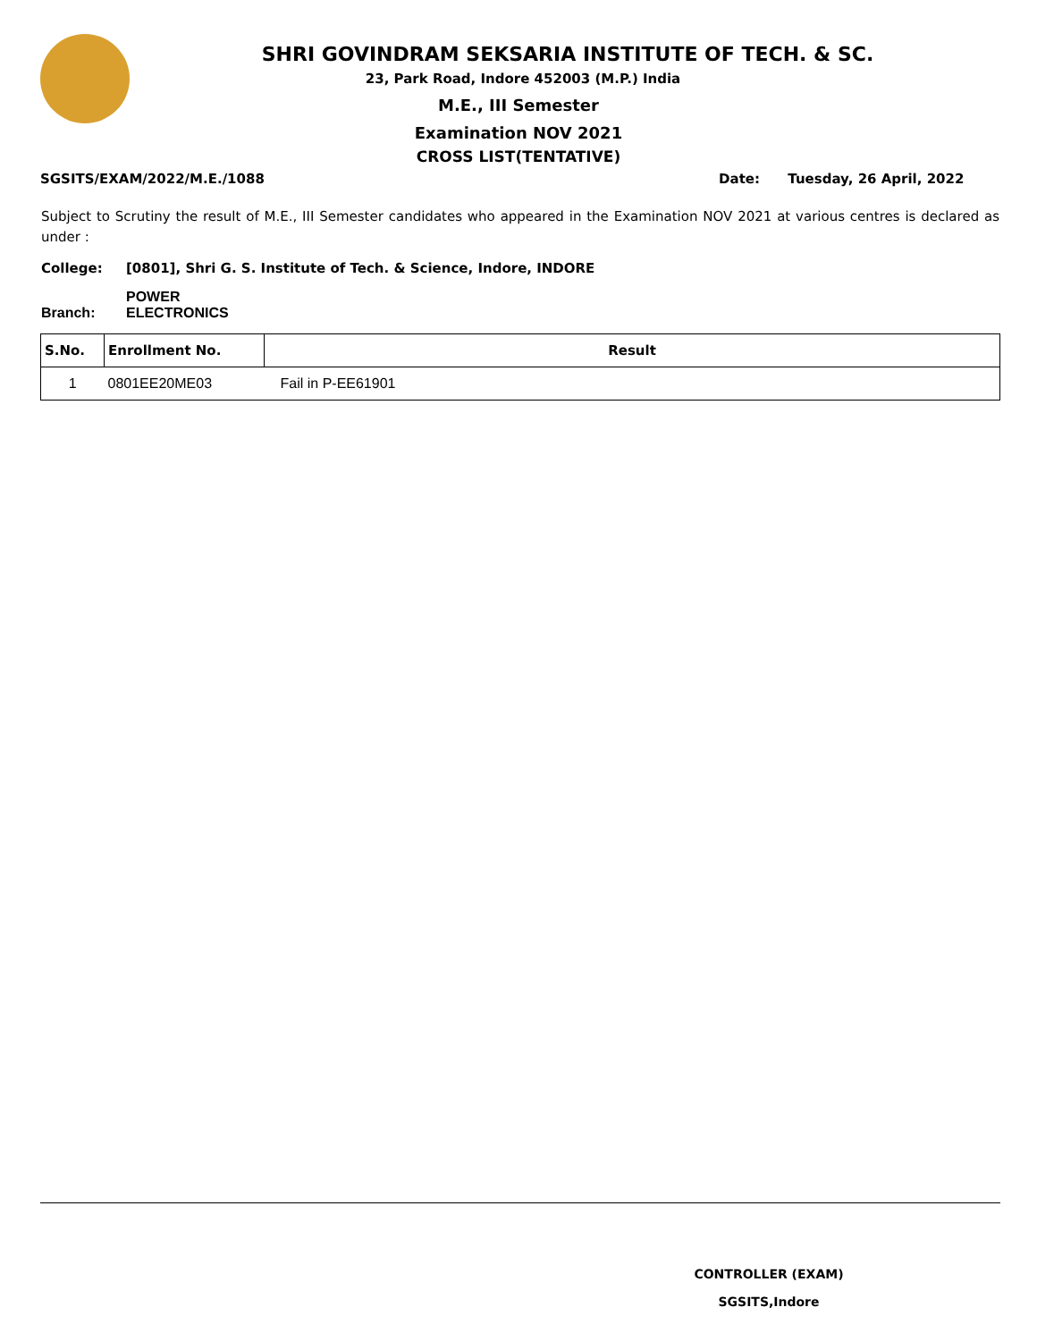SHRI GOVINDRAM SEKSARIA INSTITUTE OF TECH. & SC.
23, Park Road, Indore 452003 (M.P.) India
M.E., III Semester
Examination NOV 2021
CROSS LIST(TENTATIVE)
SGSITS/EXAM/2022/M.E./1088 Date: Tuesday, 26 April, 2022
Subject to Scrutiny the result of M.E., III Semester candidates who appeared in the Examination NOV 2021 at various centres is declared as under :
College: [0801], Shri G. S. Institute of Tech. & Science, Indore, INDORE
Branch: POWER ELECTRONICS
| S.No. | Enrollment No. | Result |
| --- | --- | --- |
| 1 | 0801EE20ME03 | Fail in P-EE61901 |
CONTROLLER (EXAM)
SGSITS,Indore